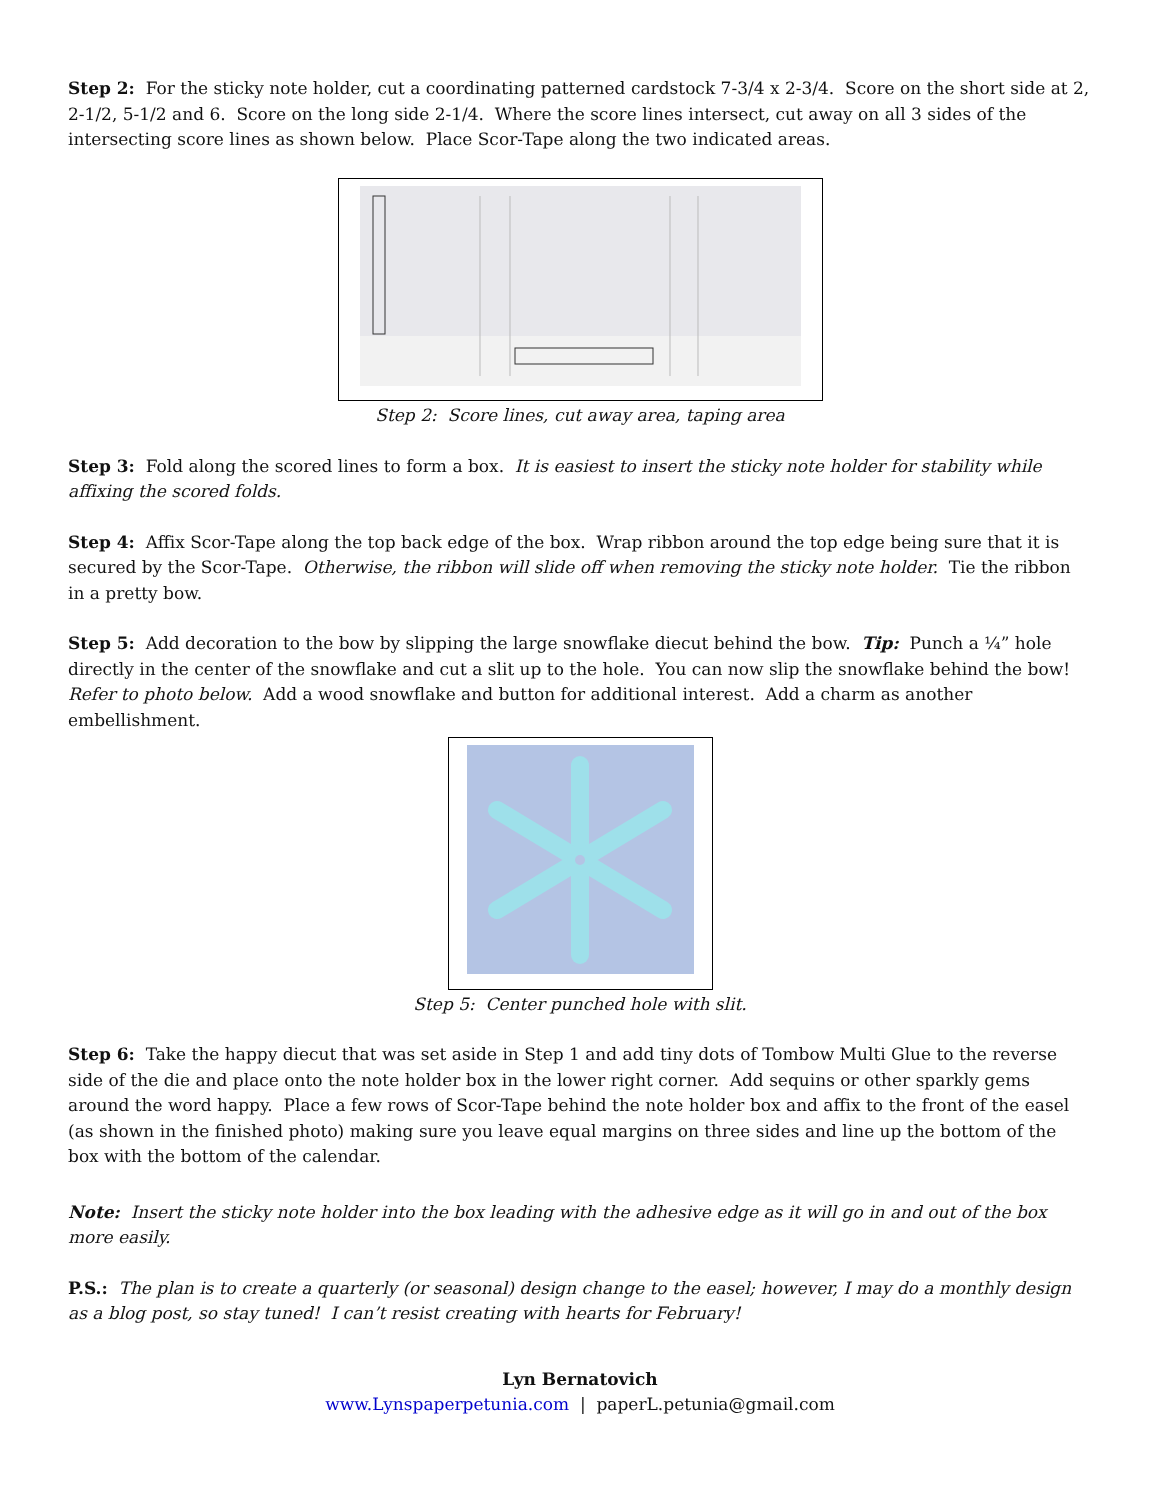Step 2: For the sticky note holder, cut a coordinating patterned cardstock 7-3/4 x 2-3/4. Score on the short side at 2, 2-1/2, 5-1/2 and 6. Score on the long side 2-1/4. Where the score lines intersect, cut away on all 3 sides of the intersecting score lines as shown below. Place Scor-Tape along the two indicated areas.
Step 2: Score lines, cut away area, taping area
Step 3: Fold along the scored lines to form a box. It is easiest to insert the sticky note holder for stability while affixing the scored folds.
Step 4: Affix Scor-Tape along the top back edge of the box. Wrap ribbon around the top edge being sure that it is secured by the Scor-Tape. Otherwise, the ribbon will slide off when removing the sticky note holder. Tie the ribbon in a pretty bow.
Step 5: Add decoration to the bow by slipping the large snowflake diecut behind the bow. Tip: Punch a ¼” hole directly in the center of the snowflake and cut a slit up to the hole. You can now slip the snowflake behind the bow! Refer to photo below. Add a wood snowflake and button for additional interest. Add a charm as another embellishment.
Step 5: Center punched hole with slit.
Step 6: Take the happy diecut that was set aside in Step 1 and add tiny dots of Tombow Multi Glue to the reverse side of the die and place onto the note holder box in the lower right corner. Add sequins or other sparkly gems around the word happy. Place a few rows of Scor-Tape behind the note holder box and affix to the front of the easel (as shown in the finished photo) making sure you leave equal margins on three sides and line up the bottom of the box with the bottom of the calendar.
Note: Insert the sticky note holder into the box leading with the adhesive edge as it will go in and out of the box more easily.
P.S.: The plan is to create a quarterly (or seasonal) design change to the easel; however, I may do a monthly design as a blog post, so stay tuned! I can’t resist creating with hearts for February!
Lyn Bernatovich
www.Lynspaperpetunia.com | paperL.petunia@gmail.com